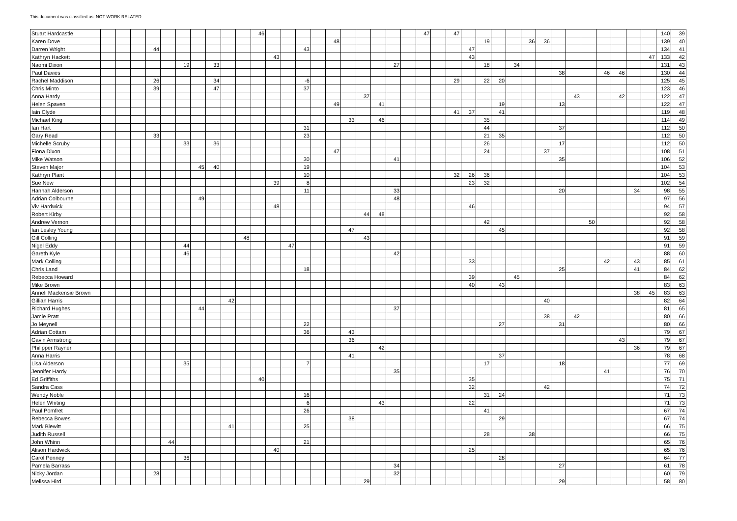This document was classified as: NOT WORK RELATED
| Stuart Hardcastle | | | | | | | | | | | 46 | | | | | | | | | | | 47 | | 47 | | | | | | | | | | | | | | 140 | 39 |
| Karen Dove | | | | | | | | | | | | | | | | 48 | | | | | | | | | | 19 | | | 36 | 36 | | | | | | | | 139 | 40 |
| Darren Wright | | | | 44 | | | | | | | | | | 43 | | | | | | | | | | | 47 | | | | | | | | | | | | | 134 | 41 |
| Kathryn Hackett | | | | | | | | | | | | 43 | | | | | | | | | | | | | 43 | | | | | | | | | | | | 47 | 133 | 42 |
| Naomi Dixon | | | | | | 19 | | 33 | | | | | | | | | | | | 27 | | | | | | 18 | | 34 | | | | | | | | | | 131 | 43 |
| Paul Davies | | | | | | | | | | | | | | | | | | | | | | | | | | | | | | | 38 | | | 46 | 46 | | | 130 | 44 |
| Rachel Maddison | | | | 26 | | | | 34 | | | | | | -6 | | | | | | | | | | 29 | | 22 | 20 | | | | | | | | | | | 125 | 45 |
| Chris Minto | | | | 39 | | | | 47 | | | | | | 37 | | | | | | | | | | | | | | | | | | | | | | | | 123 | 46 |
| Anna Hardy | | | | | | | | | | | | | | | | | | 37 | | | | | | | | | | | | | | 43 | | | 42 | | | 122 | 47 |
| Helen Spaven | | | | | | | | | | | | | | | | 49 | | | 41 | | | | | | | | 19 | | | | 13 | | | | | | | 122 | 47 |
| Iain Clyde | | | | | | | | | | | | | | | | | | | | | | | | 41 | 37 | | 41 | | | | | | | | | | | 119 | 48 |
| Michael King | | | | | | | | | | | | | | | | | 33 | | 46 | | | | | | | 35 | | | | | | | | | | | | 114 | 49 |
| Ian Hart | | | | | | | | | | | | | | 31 | | | | | | | | | | | | 44 | | | | | 37 | | | | | | | 112 | 50 |
| Gary Read | | | | 33 | | | | | | | | | | 23 | | | | | | | | | | | | 21 | 35 | | | | | | | | | | | 112 | 50 |
| Michelle Scruby | | | | | | 33 | | 36 | | | | | | | | | | | | | | | | | | 26 | | | | | 17 | | | | | | | 112 | 50 |
| Fiona Dixon | | | | | | | | | | | | | | | | 47 | | | | | | | | | | 24 | | | | 37 | | | | | | | | 108 | 51 |
| Mike Watson | | | | | | | | | | | | | | 30 | | | | | | 41 | | | | | | | | | | | 35 | | | | | | | 106 | 52 |
| Steven Major | | | | | | | 45 | 40 | | | | | | 19 | | | | | | | | | | | | | | | | | | | | | | | | 104 | 53 |
| Kathryn Plant | | | | | | | | | | | | | | 10 | | | | | | | | | | 32 | 26 | 36 | | | | | | | | | | | | 104 | 53 |
| Sue New | | | | | | | | | | | | 39 | | 8 | | | | | | | | | | | 23 | 32 | | | | | | | | | | | | 102 | 54 |
| Hannah Alderson | | | | | | | | | | | | | | 11 | | | | | | 33 | | | | | | | | | | | 20 | | | | | 34 | | 98 | 55 |
| Adrian Colbourne | | | | | | | 49 | | | | | | | | | | | | | 48 | | | | | | | | | | | | | | | | | | 97 | 56 |
| Viv Hardwick | | | | | | | | | | | | 48 | | | | | | | | | | | | | 46 | | | | | | | | | | | | | 94 | 57 |
| Robert Kirby | | | | | | | | | | | | | | | | | | 44 | 48 | | | | | | | | | | | | | | | | | | | 92 | 58 |
| Andrew Vernon | | | | | | | | | | | | | | | | | | | | | | | | | | 42 | | | | | | | 50 | | | | | 92 | 58 |
| Ian Lesley Young | | | | | | | | | | | | | | | | | 47 | | | | | | | | | | 45 | | | | | | | | | | | 92 | 58 |
| Gill Colling | | | | | | | | | | 48 | | | | | | | | 43 | | | | | | | | | | | | | | | | | | | | 91 | 59 |
| Nigel Eddy | | | | | | 44 | | | | | | | 47 | | | | | | | | | | | | | | | | | | | | | | | | | 91 | 59 |
| Gareth Kyle | | | | | | 46 | | | | | | | | | | | | | | 42 | | | | | | | | | | | | | | | | | | 88 | 60 |
| Mark Colling | | | | | | | | | | | | | | | | | | | | | | | | | 33 | | | | | | | | | 42 | | 43 | | 85 | 61 |
| Chris Land | | | | | | | | | | | | | | 18 | | | | | | | | | | | | | | | | | 25 | | | | | 41 | | 84 | 62 |
| Rebecca Howard | | | | | | | | | | | | | | | | | | | | | | | | | 39 | | | 45 | | | | | | | | | | 84 | 62 |
| Mike Brown | | | | | | | | | | | | | | | | | | | | | | | | | 40 | | 43 | | | | | | | | | | | 83 | 63 |
| Anneli Mackensie Brown | | | | | | | | | | | | | | | | | | | | | | | | | | | | | | | | | | | | 38 | 45 | 83 | 63 |
| Gillian Harris | | | | | | | | | 42 | | | | | | | | | | | | | | | | | | | | | 40 | | | | | | | | 82 | 64 |
| Richard Hughes | | | | | | | 44 | | | | | | | | | | | | | 37 | | | | | | | | | | | | | | | | | | 81 | 65 |
| Jamie Pratt | | | | | | | | | | | | | | | | | | | | | | | | | | | | | | 38 | | 42 | | | | | | 80 | 66 |
| Jo Meynell | | | | | | | | | | | | | | 22 | | | | | | | | | | | | | 27 | | | | 31 | | | | | | | 80 | 66 |
| Adrian Cottam | | | | | | | | | | | | | | 36 | | | 43 | | | | | | | | | | | | | | | | | | | | | 79 | 67 |
| Gavin Armstrong | | | | | | | | | | | | | | | | | 36 | | | | | | | | | | | | | | | | | | 43 | | | 79 | 67 |
| Philipper Rayner | | | | | | | | | | | | | | | | | | | 42 | | | | | | | | | | | | | | | | | 36 | | 79 | 67 |
| Anna Harris | | | | | | | | | | | | | | | | | 41 | | | | | | | | | | 37 | | | | | | | | | | | 78 | 68 |
| Lisa Alderson | | | | | | 35 | | | | | | | | 7 | | | | | | | | | | | | 17 | | | | | 18 | | | | | | | 77 | 69 |
| Jennifer Hardy | | | | | | | | | | | | | | | | | | | | 35 | | | | | | | | | | | | | | 41 | | | | 76 | 70 |
| Ed Griffiths | | | | | | | | | | | 40 | | | | | | | | | | | | | | 35 | | | | | | | | | | | | | 75 | 71 |
| Sandra Cass | | | | | | | | | | | | | | | | | | | | | | | | | 32 | | | | | 42 | | | | | | | | 74 | 72 |
| Wendy Noble | | | | | | | | | | | | | | 16 | | | | | | | | | | | | 31 | 24 | | | | | | | | | | | 71 | 73 |
| Helen Whiting | | | | | | | | | | | | | | 6 | | | | | 43 | | | | | | 22 | | | | | | | | | | | | | 71 | 73 |
| Paul Pomfret | | | | | | | | | | | | | | 26 | | | | | | | | | | | | 41 | | | | | | | | | | | | 67 | 74 |
| Rebecca Bowes | | | | | | | | | | | | | | | | | 38 | | | | | | | | | | 29 | | | | | | | | | | | 67 | 74 |
| Mark Blewitt | | | | | | | | | 41 | | | | | 25 | | | | | | | | | | | | | | | | | | | | | | | | 66 | 75 |
| Judith Russell | | | | | | | | | | | | | | | | | | | | | | | | | | 28 | | | 38 | | | | | | | | | 66 | 75 |
| John Whinn | | | | | 44 | | | | | | | | | 21 | | | | | | | | | | | | | | | | | | | | | | | | 65 | 76 |
| Alison Hardwick | | | | | | | | | | | | 40 | | | | | | | | | | | | | 25 | | | | | | | | | | | | | 65 | 76 |
| Carol Penney | | | | | | 36 | | | | | | | | | | | | | | | | | | | | | 28 | | | | | | | | | | | 64 | 77 |
| Pamela Barrass | | | | | | | | | | | | | | | | | | | | 34 | | | | | | | | | | | 27 | | | | | | | 61 | 78 |
| Nicky Jordan | | | | 28 | | | | | | | | | | | | | | | | 32 | | | | | | | | | | | | | | | | | | 60 | 79 |
| Melissa Hird | | | | | | | | | | | | | | | | | | 29 | | | | | | | | | | | | | 29 | | | | | | | 58 | 80 |